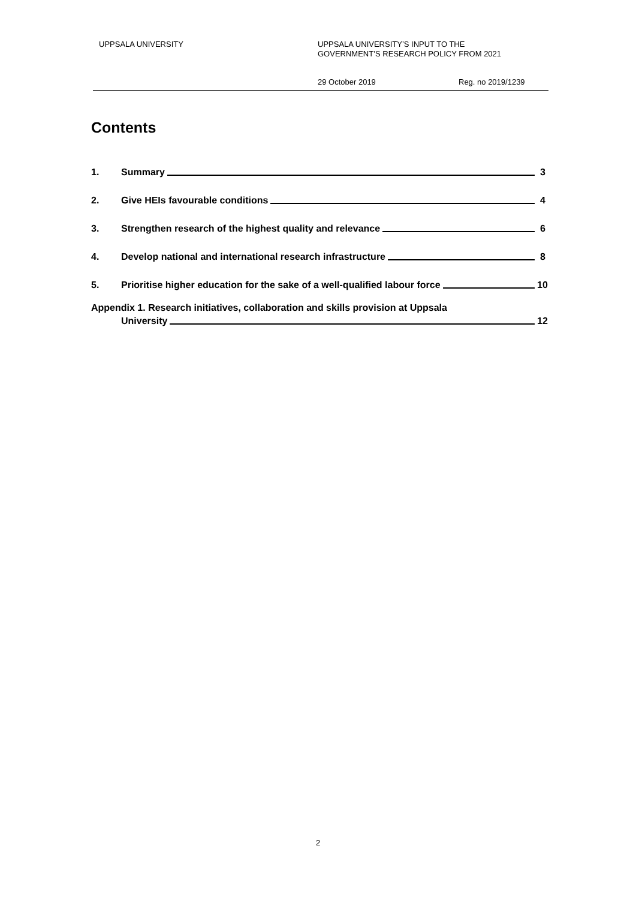UPPSALA UNIVERSITY
UPPSALA UNIVERSITY’S INPUT TO THE
GOVERNMENT’S RESEARCH POLICY FROM 2021
29 October 2019 Reg. no 2019/1239
Contents
1. Summary 3
2. Give HEIs favourable conditions 4
3. Strengthen research of the highest quality and relevance 6
4. Develop national and international research infrastructure 8
5. Prioritise higher education for the sake of a well-qualified labour force 10
Appendix 1. Research initiatives, collaboration and skills provision at Uppsala
University 12
2